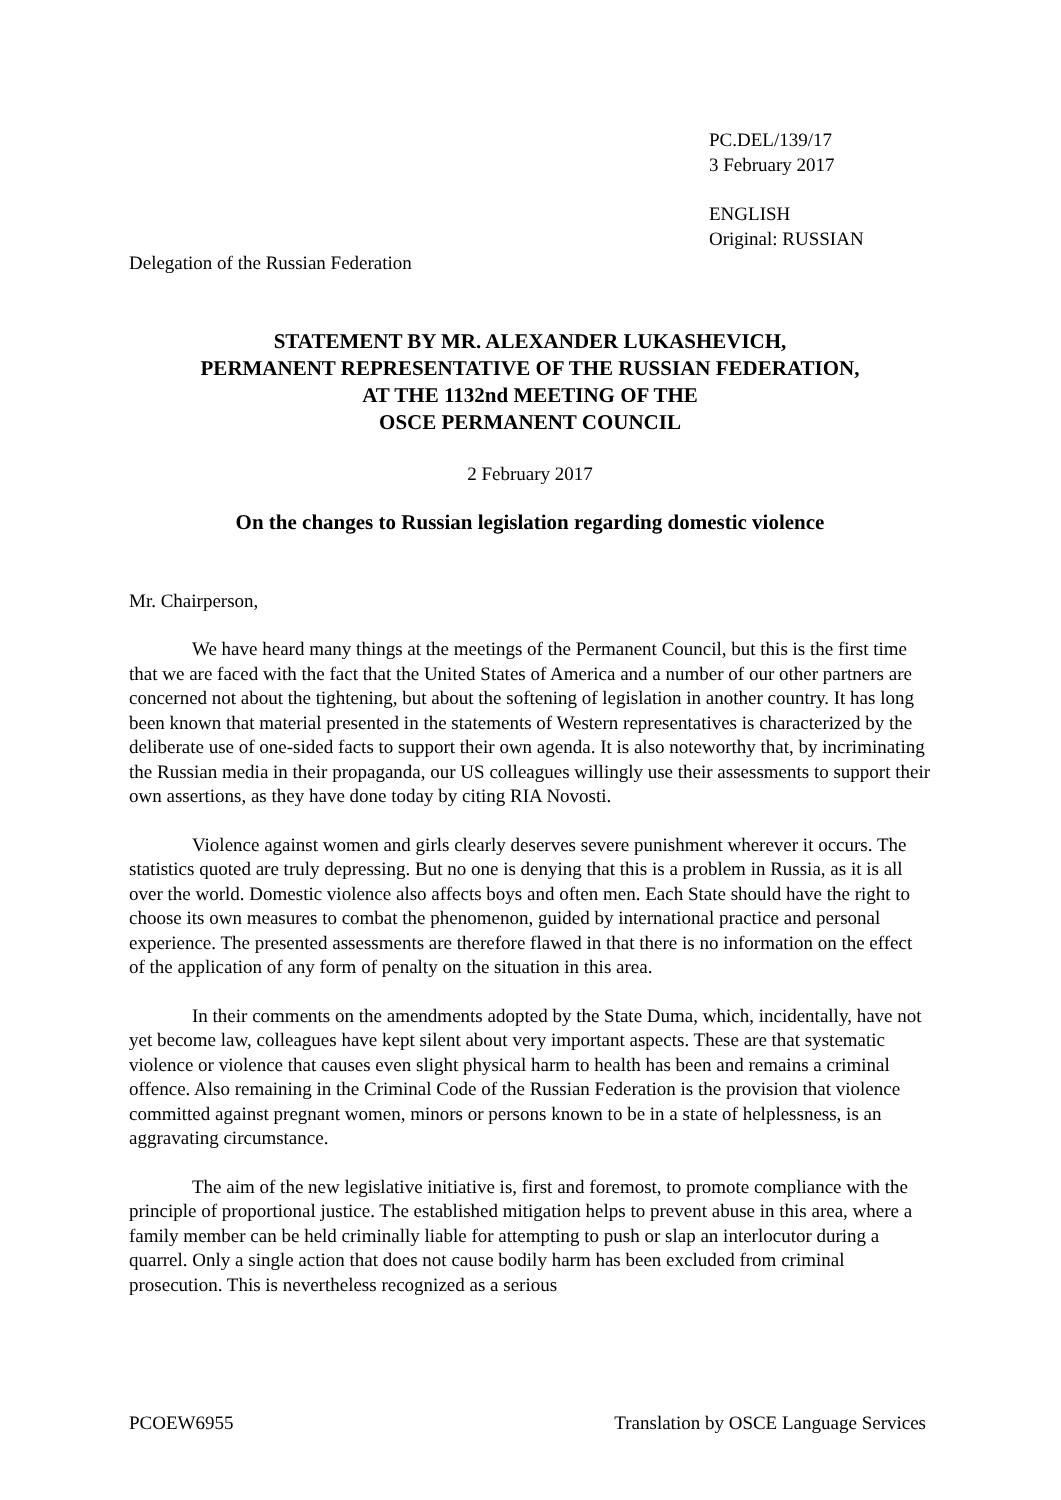PC.DEL/139/17
3 February 2017
ENGLISH
Original: RUSSIAN
Delegation of the Russian Federation
STATEMENT BY MR. ALEXANDER LUKASHEVICH,
PERMANENT REPRESENTATIVE OF THE RUSSIAN FEDERATION,
AT THE 1132nd MEETING OF THE
OSCE PERMANENT COUNCIL
2 February 2017
On the changes to Russian legislation regarding domestic violence
Mr. Chairperson,
We have heard many things at the meetings of the Permanent Council, but this is the first time that we are faced with the fact that the United States of America and a number of our other partners are concerned not about the tightening, but about the softening of legislation in another country. It has long been known that material presented in the statements of Western representatives is characterized by the deliberate use of one-sided facts to support their own agenda. It is also noteworthy that, by incriminating the Russian media in their propaganda, our US colleagues willingly use their assessments to support their own assertions, as they have done today by citing RIA Novosti.
Violence against women and girls clearly deserves severe punishment wherever it occurs. The statistics quoted are truly depressing. But no one is denying that this is a problem in Russia, as it is all over the world. Domestic violence also affects boys and often men. Each State should have the right to choose its own measures to combat the phenomenon, guided by international practice and personal experience. The presented assessments are therefore flawed in that there is no information on the effect of the application of any form of penalty on the situation in this area.
In their comments on the amendments adopted by the State Duma, which, incidentally, have not yet become law, colleagues have kept silent about very important aspects. These are that systematic violence or violence that causes even slight physical harm to health has been and remains a criminal offence. Also remaining in the Criminal Code of the Russian Federation is the provision that violence committed against pregnant women, minors or persons known to be in a state of helplessness, is an aggravating circumstance.
The aim of the new legislative initiative is, first and foremost, to promote compliance with the principle of proportional justice. The established mitigation helps to prevent abuse in this area, where a family member can be held criminally liable for attempting to push or slap an interlocutor during a quarrel. Only a single action that does not cause bodily harm has been excluded from criminal prosecution. This is nevertheless recognized as a serious
PCOEW6955 Translation by OSCE Language Services